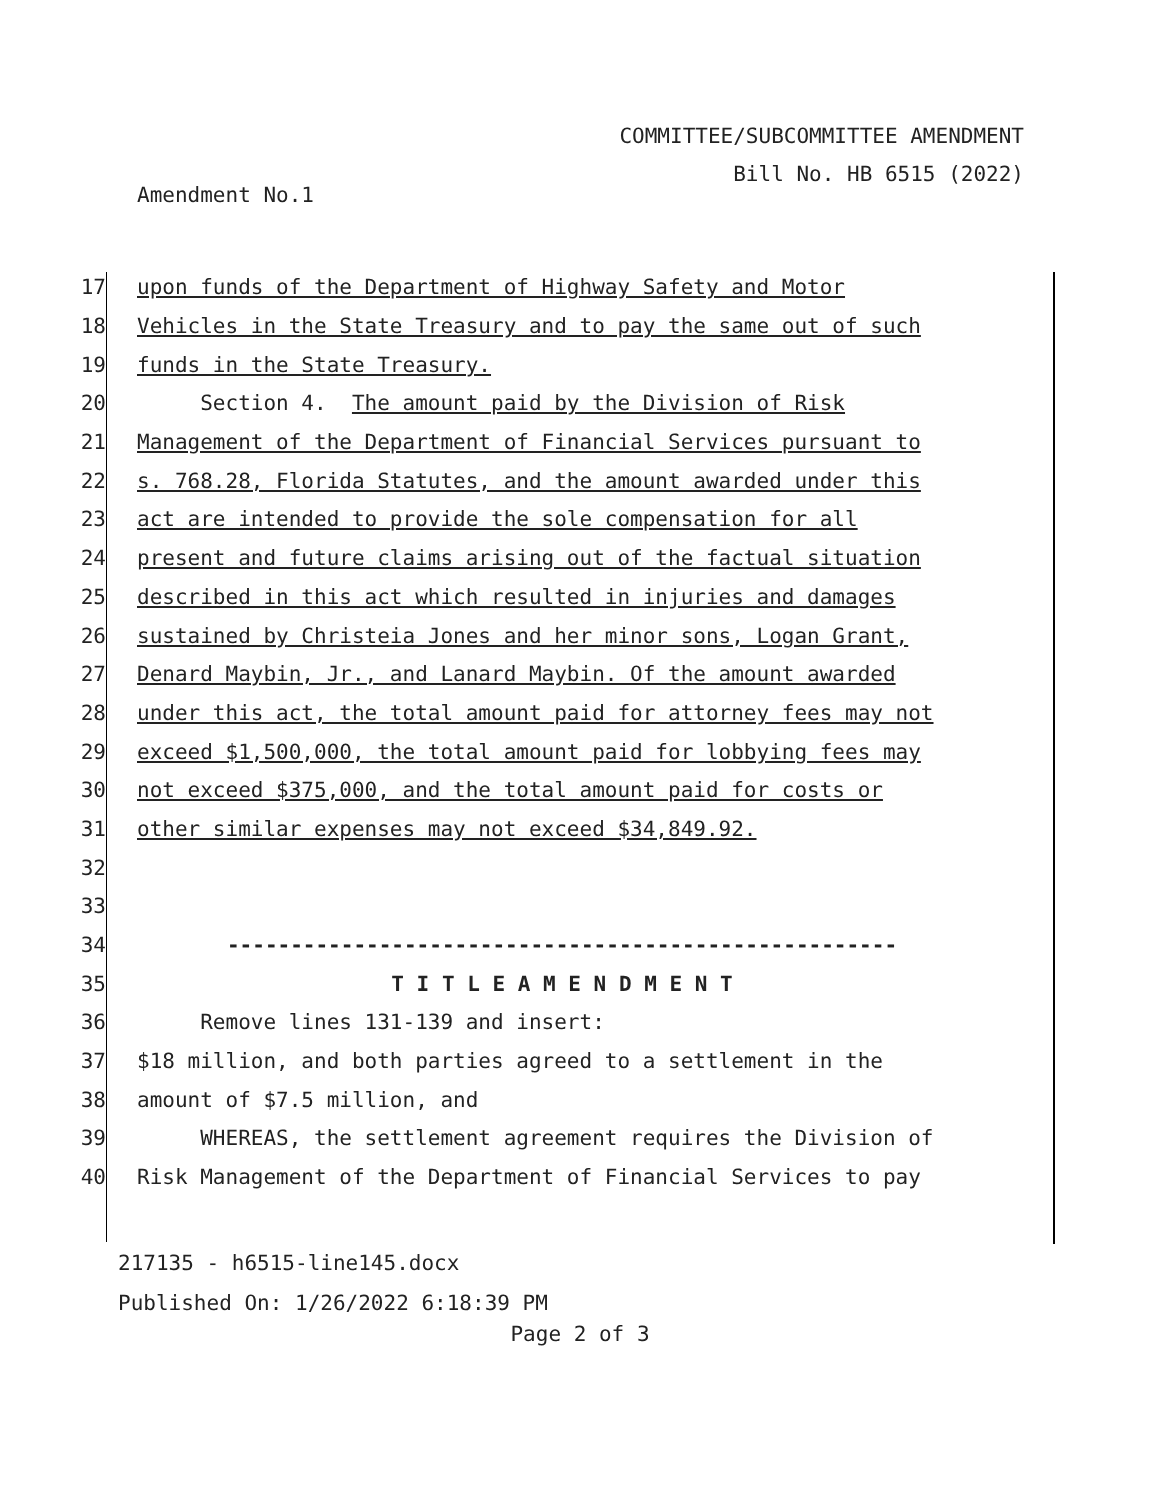COMMITTEE/SUBCOMMITTEE AMENDMENT
Bill No. HB 6515 (2022)
Amendment No.1
17 upon funds of the Department of Highway Safety and Motor
18 Vehicles in the State Treasury and to pay the same out of such
19 funds in the State Treasury.
20 Section 4. The amount paid by the Division of Risk
21 Management of the Department of Financial Services pursuant to
22 s. 768.28, Florida Statutes, and the amount awarded under this
23 act are intended to provide the sole compensation for all
24 present and future claims arising out of the factual situation
25 described in this act which resulted in injuries and damages
26 sustained by Christeia Jones and her minor sons, Logan Grant,
27 Denard Maybin, Jr., and Lanard Maybin. Of the amount awarded
28 under this act, the total amount paid for attorney fees may not
29 exceed $1,500,000, the total amount paid for lobbying fees may
30 not exceed $375,000, and the total amount paid for costs or
31 other similar expenses may not exceed $34,849.92.
32
33
34 -----------------------------------------------------
35 T I T L E A M E N D M E N T
36 Remove lines 131-139 and insert:
37 $18 million, and both parties agreed to a settlement in the
38 amount of $7.5 million, and
39 WHEREAS, the settlement agreement requires the Division of
40 Risk Management of the Department of Financial Services to pay
217135 - h6515-line145.docx
Published On: 1/26/2022 6:18:39 PM
Page 2 of 3